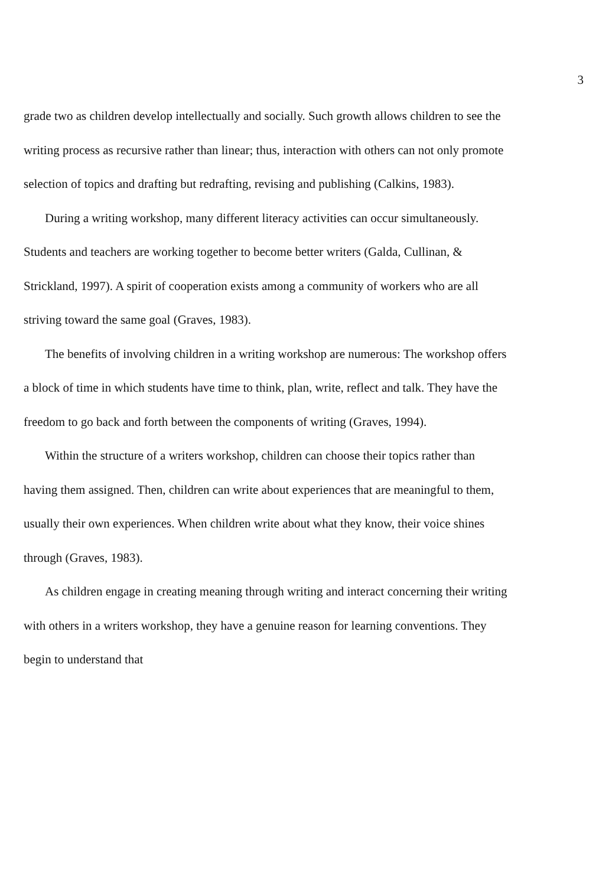3
grade two as children develop intellectually and socially. Such growth allows children to see the writing process as recursive rather than linear; thus, interaction with others can not only promote selection of topics and drafting but redrafting, revising and publishing (Calkins, 1983).
During a writing workshop, many different literacy activities can occur simultaneously. Students and teachers are working together to become better writers (Galda, Cullinan, & Strickland, 1997). A spirit of cooperation exists among a community of workers who are all striving toward the same goal (Graves, 1983).
The benefits of involving children in a writing workshop are numerous: The workshop offers a block of time in which students have time to think, plan, write, reflect and talk. They have the freedom to go back and forth between the components of writing (Graves, 1994).
Within the structure of a writers workshop, children can choose their topics rather than having them assigned. Then, children can write about experiences that are meaningful to them, usually their own experiences. When children write about what they know, their voice shines through (Graves, 1983).
As children engage in creating meaning through writing and interact concerning their writing with others in a writers workshop, they have a genuine reason for learning conventions. They begin to understand that